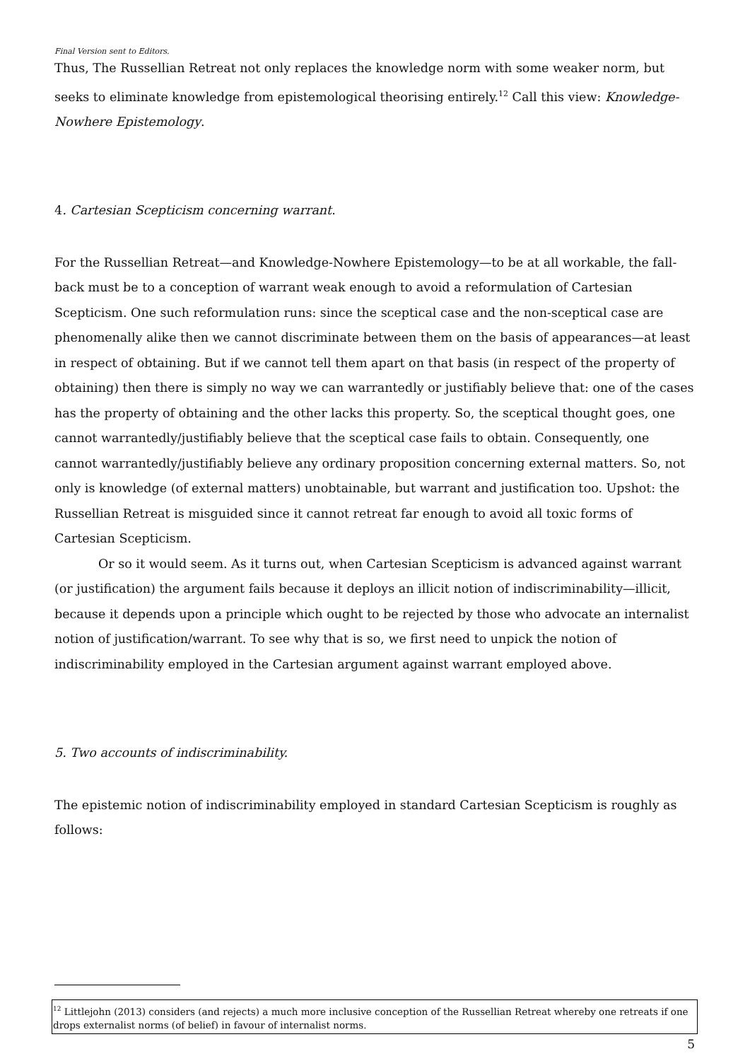Final Version sent to Editors.
Thus, The Russellian Retreat not only replaces the knowledge norm with some weaker norm, but seeks to eliminate knowledge from epistemological theorising entirely.<sup>12</sup> Call this view: Knowledge-Nowhere Epistemology.
4. Cartesian Scepticism concerning warrant.
For the Russellian Retreat—and Knowledge-Nowhere Epistemology—to be at all workable, the fall-back must be to a conception of warrant weak enough to avoid a reformulation of Cartesian Scepticism. One such reformulation runs: since the sceptical case and the non-sceptical case are phenomenally alike then we cannot discriminate between them on the basis of appearances—at least in respect of obtaining. But if we cannot tell them apart on that basis (in respect of the property of obtaining) then there is simply no way we can warrantedly or justifiably believe that: one of the cases has the property of obtaining and the other lacks this property. So, the sceptical thought goes, one cannot warrantedly/justifiably believe that the sceptical case fails to obtain. Consequently, one cannot warrantedly/justifiably believe any ordinary proposition concerning external matters. So, not only is knowledge (of external matters) unobtainable, but warrant and justification too. Upshot: the Russellian Retreat is misguided since it cannot retreat far enough to avoid all toxic forms of Cartesian Scepticism.
Or so it would seem. As it turns out, when Cartesian Scepticism is advanced against warrant (or justification) the argument fails because it deploys an illicit notion of indiscriminability—illicit, because it depends upon a principle which ought to be rejected by those who advocate an internalist notion of justification/warrant. To see why that is so, we first need to unpick the notion of indiscriminability employed in the Cartesian argument against warrant employed above.
5. Two accounts of indiscriminability.
The epistemic notion of indiscriminability employed in standard Cartesian Scepticism is roughly as follows:
<sup>12</sup> Littlejohn (2013) considers (and rejects) a much more inclusive conception of the Russellian Retreat whereby one retreats if one drops externalist norms (of belief) in favour of internalist norms.
5